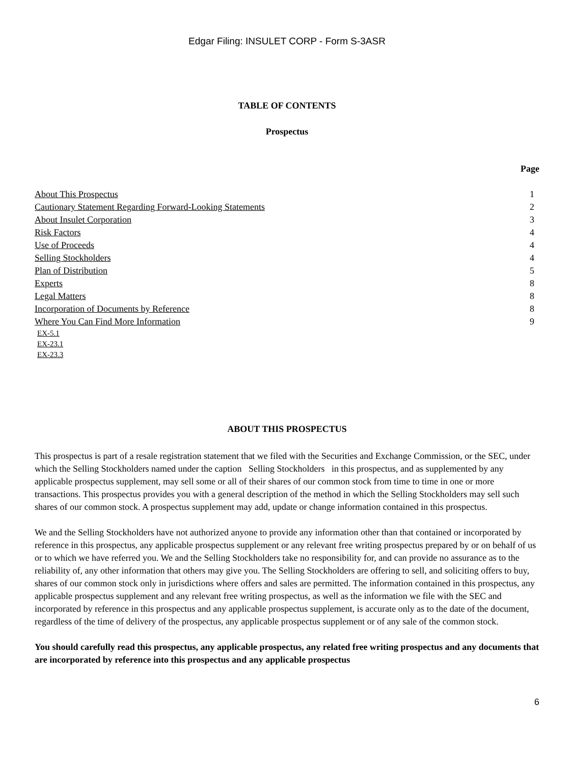Edgar Filing: INSULET CORP - Form S-3ASR
TABLE OF CONTENTS
Prospectus
| | Page |
| --- | --- |
| About This Prospectus | 1 |
| Cautionary Statement Regarding Forward-Looking Statements | 2 |
| About Insulet Corporation | 3 |
| Risk Factors | 4 |
| Use of Proceeds | 4 |
| Selling Stockholders | 4 |
| Plan of Distribution | 5 |
| Experts | 8 |
| Legal Matters | 8 |
| Incorporation of Documents by Reference | 8 |
| Where You Can Find More Information | 9 |
EX-5.1
EX-23.1
EX-23.3
ABOUT THIS PROSPECTUS
This prospectus is part of a resale registration statement that we filed with the Securities and Exchange Commission, or the SEC, under which the Selling Stockholders named under the caption Selling Stockholders in this prospectus, and as supplemented by any applicable prospectus supplement, may sell some or all of their shares of our common stock from time to time in one or more transactions. This prospectus provides you with a general description of the method in which the Selling Stockholders may sell such shares of our common stock. A prospectus supplement may add, update or change information contained in this prospectus.
We and the Selling Stockholders have not authorized anyone to provide any information other than that contained or incorporated by reference in this prospectus, any applicable prospectus supplement or any relevant free writing prospectus prepared by or on behalf of us or to which we have referred you. We and the Selling Stockholders take no responsibility for, and can provide no assurance as to the reliability of, any other information that others may give you. The Selling Stockholders are offering to sell, and soliciting offers to buy, shares of our common stock only in jurisdictions where offers and sales are permitted. The information contained in this prospectus, any applicable prospectus supplement and any relevant free writing prospectus, as well as the information we file with the SEC and incorporated by reference in this prospectus and any applicable prospectus supplement, is accurate only as to the date of the document, regardless of the time of delivery of the prospectus, any applicable prospectus supplement or of any sale of the common stock.
You should carefully read this prospectus, any applicable prospectus, any related free writing prospectus and any documents that are incorporated by reference into this prospectus and any applicable prospectus
6